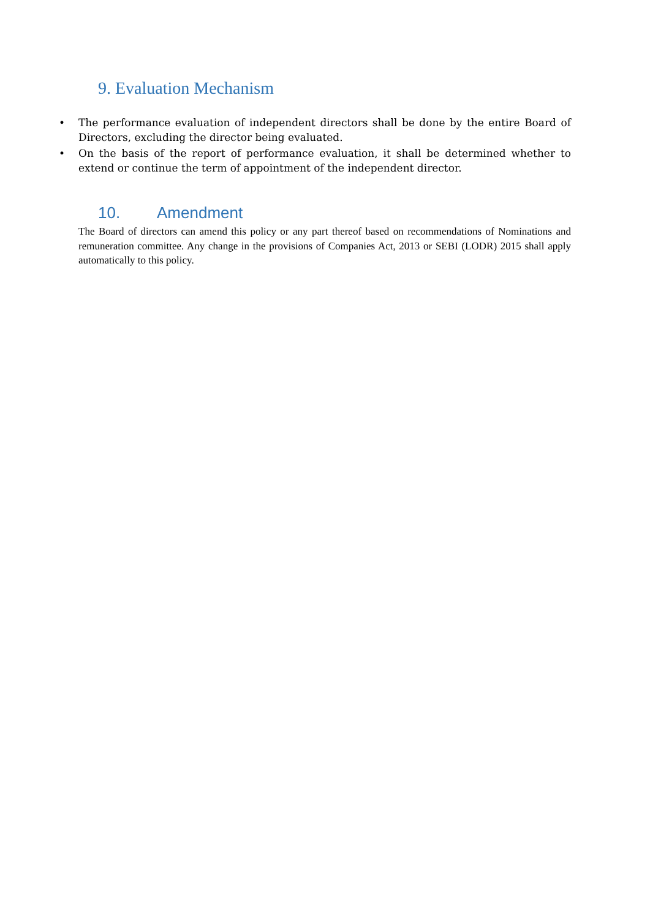9. Evaluation Mechanism
• The performance evaluation of independent directors shall be done by the entire Board of Directors, excluding the director being evaluated.
• On the basis of the report of performance evaluation, it shall be determined whether to extend or continue the term of appointment of the independent director.
10. Amendment
The Board of directors can amend this policy or any part thereof based on recommendations of Nominations and remuneration committee. Any change in the provisions of Companies Act, 2013 or SEBI (LODR) 2015 shall apply automatically to this policy.